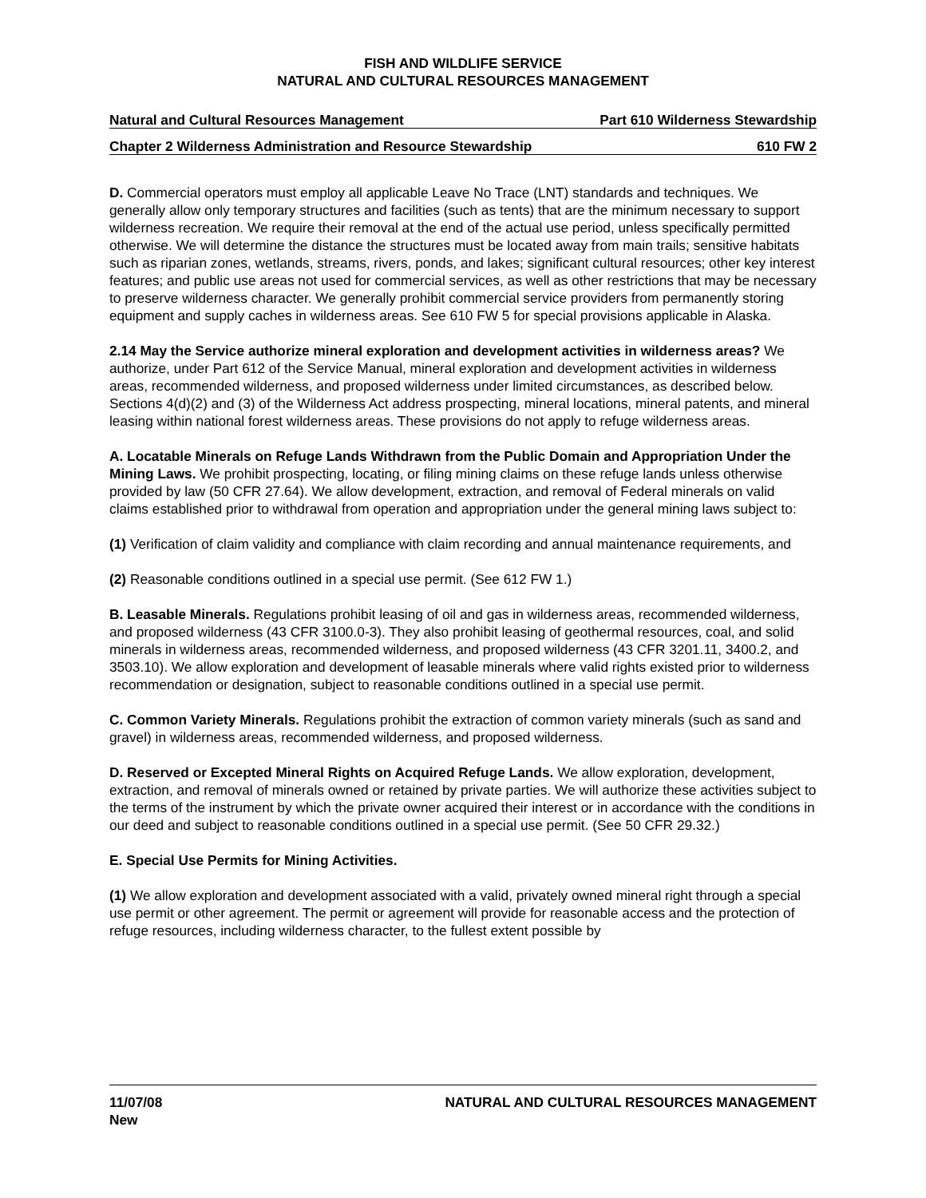FISH AND WILDLIFE SERVICE
NATURAL AND CULTURAL RESOURCES MANAGEMENT
Natural and Cultural Resources Management Part 610 Wilderness Stewardship
Chapter 2 Wilderness Administration and Resource Stewardship 610 FW 2
D. Commercial operators must employ all applicable Leave No Trace (LNT) standards and techniques. We generally allow only temporary structures and facilities (such as tents) that are the minimum necessary to support wilderness recreation. We require their removal at the end of the actual use period, unless specifically permitted otherwise. We will determine the distance the structures must be located away from main trails; sensitive habitats such as riparian zones, wetlands, streams, rivers, ponds, and lakes; significant cultural resources; other key interest features; and public use areas not used for commercial services, as well as other restrictions that may be necessary to preserve wilderness character. We generally prohibit commercial service providers from permanently storing equipment and supply caches in wilderness areas. See 610 FW 5 for special provisions applicable in Alaska.
2.14 May the Service authorize mineral exploration and development activities in wilderness areas? We authorize, under Part 612 of the Service Manual, mineral exploration and development activities in wilderness areas, recommended wilderness, and proposed wilderness under limited circumstances, as described below. Sections 4(d)(2) and (3) of the Wilderness Act address prospecting, mineral locations, mineral patents, and mineral leasing within national forest wilderness areas. These provisions do not apply to refuge wilderness areas.
A. Locatable Minerals on Refuge Lands Withdrawn from the Public Domain and Appropriation Under the Mining Laws. We prohibit prospecting, locating, or filing mining claims on these refuge lands unless otherwise provided by law (50 CFR 27.64). We allow development, extraction, and removal of Federal minerals on valid claims established prior to withdrawal from operation and appropriation under the general mining laws subject to:
(1) Verification of claim validity and compliance with claim recording and annual maintenance requirements, and
(2) Reasonable conditions outlined in a special use permit. (See 612 FW 1.)
B. Leasable Minerals. Regulations prohibit leasing of oil and gas in wilderness areas, recommended wilderness, and proposed wilderness (43 CFR 3100.0-3). They also prohibit leasing of geothermal resources, coal, and solid minerals in wilderness areas, recommended wilderness, and proposed wilderness (43 CFR 3201.11, 3400.2, and 3503.10). We allow exploration and development of leasable minerals where valid rights existed prior to wilderness recommendation or designation, subject to reasonable conditions outlined in a special use permit.
C. Common Variety Minerals. Regulations prohibit the extraction of common variety minerals (such as sand and gravel) in wilderness areas, recommended wilderness, and proposed wilderness.
D. Reserved or Excepted Mineral Rights on Acquired Refuge Lands. We allow exploration, development, extraction, and removal of minerals owned or retained by private parties. We will authorize these activities subject to the terms of the instrument by which the private owner acquired their interest or in accordance with the conditions in our deed and subject to reasonable conditions outlined in a special use permit. (See 50 CFR 29.32.)
E. Special Use Permits for Mining Activities.
(1) We allow exploration and development associated with a valid, privately owned mineral right through a special use permit or other agreement. The permit or agreement will provide for reasonable access and the protection of refuge resources, including wilderness character, to the fullest extent possible by
11/07/08
New NATURAL AND CULTURAL RESOURCES MANAGEMENT